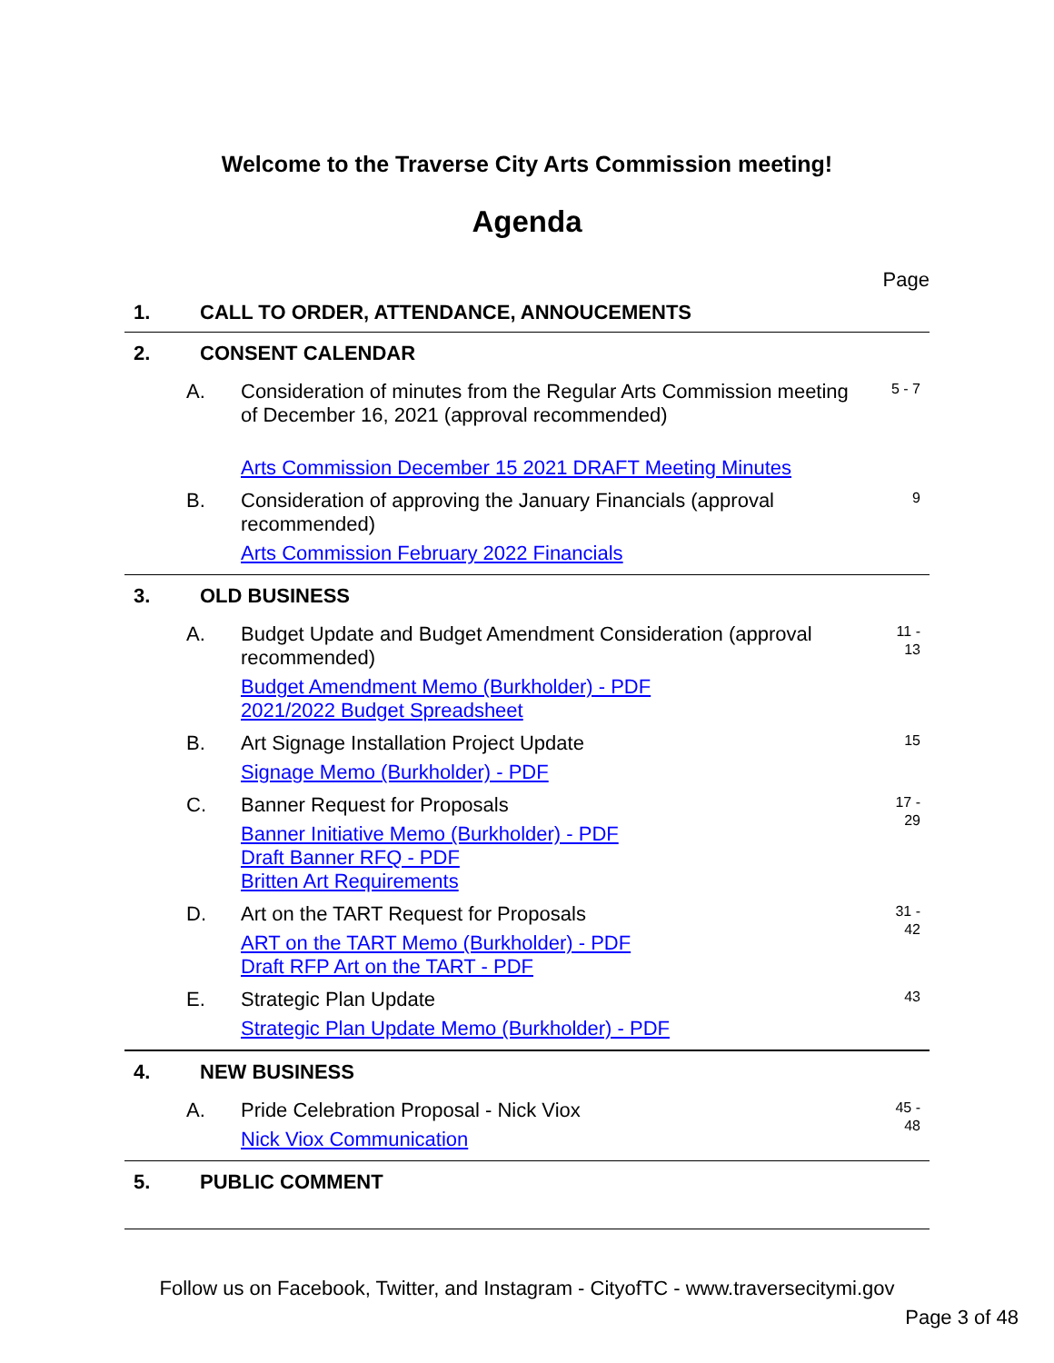Welcome to the Traverse City Arts Commission meeting!
Agenda
Page
1. CALL TO ORDER, ATTENDANCE, ANNOUCEMENTS
2. CONSENT CALENDAR
A.
Consideration of minutes from the Regular Arts Commission meeting of December 16, 2021 (approval recommended)
Arts Commission December 15 2021 DRAFT Meeting Minutes
5 - 7
B.
Consideration of approving the January Financials (approval recommended)
Arts Commission February 2022 Financials
9
3. OLD BUSINESS
A.
Budget Update and Budget Amendment Consideration (approval recommended)
Budget Amendment Memo (Burkholder) - PDF
2021/2022 Budget Spreadsheet
11 -
13
B.
Art Signage Installation Project Update
Signage Memo (Burkholder) - PDF
15
C.
Banner Request for Proposals
Banner Initiative Memo (Burkholder) - PDF
Draft Banner RFQ - PDF
Britten Art Requirements
17 -
29
D.
Art on the TART Request for Proposals
ART on the TART Memo (Burkholder) - PDF
Draft RFP Art on the TART - PDF
31 -
42
E.
Strategic Plan Update
Strategic Plan Update Memo (Burkholder) - PDF
43
4. NEW BUSINESS
A.
Pride Celebration Proposal - Nick Viox
Nick Viox Communication
45 -
48
5. PUBLIC COMMENT
Follow us on Facebook, Twitter, and Instagram - CityofTC - www.traversecitymi.gov
Page 3 of 48